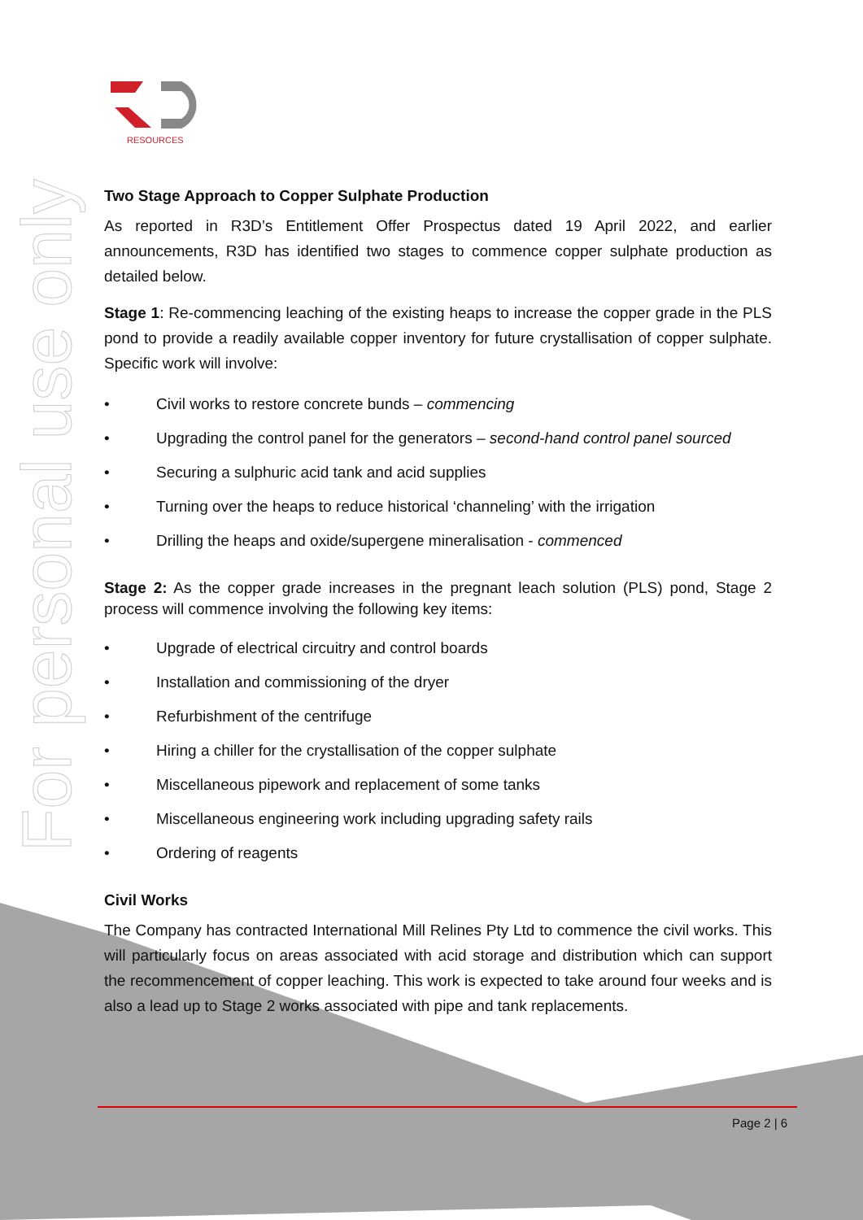For personal use only
RESOURCES
Two Stage Approach to Copper Sulphate Production
As reported in R3D’s Entitlement Offer Prospectus dated 19 April 2022, and earlier announcements, R3D has identified two stages to commence copper sulphate production as detailed below.
Stage 1: Re-commencing leaching of the existing heaps to increase the copper grade in the PLS pond to provide a readily available copper inventory for future crystallisation of copper sulphate. Specific work will involve:
• Civil works to restore concrete bunds – commencing
• Upgrading the control panel for the generators – second-hand control panel sourced
• Securing a sulphuric acid tank and acid supplies
• Turning over the heaps to reduce historical ‘channeling’ with the irrigation
• Drilling the heaps and oxide/supergene mineralisation - commenced
Stage 2: As the copper grade increases in the pregnant leach solution (PLS) pond, Stage 2 process will commence involving the following key items:
• Upgrade of electrical circuitry and control boards
• Installation and commissioning of the dryer
• Refurbishment of the centrifuge
• Hiring a chiller for the crystallisation of the copper sulphate
• Miscellaneous pipework and replacement of some tanks
• Miscellaneous engineering work including upgrading safety rails
• Ordering of reagents
Civil Works
The Company has contracted International Mill Relines Pty Ltd to commence the civil works. This will particularly focus on areas associated with acid storage and distribution which can support the recommencement of copper leaching. This work is expected to take around four weeks and is also a lead up to Stage 2 works associated with pipe and tank replacements.
Page 2 | 6